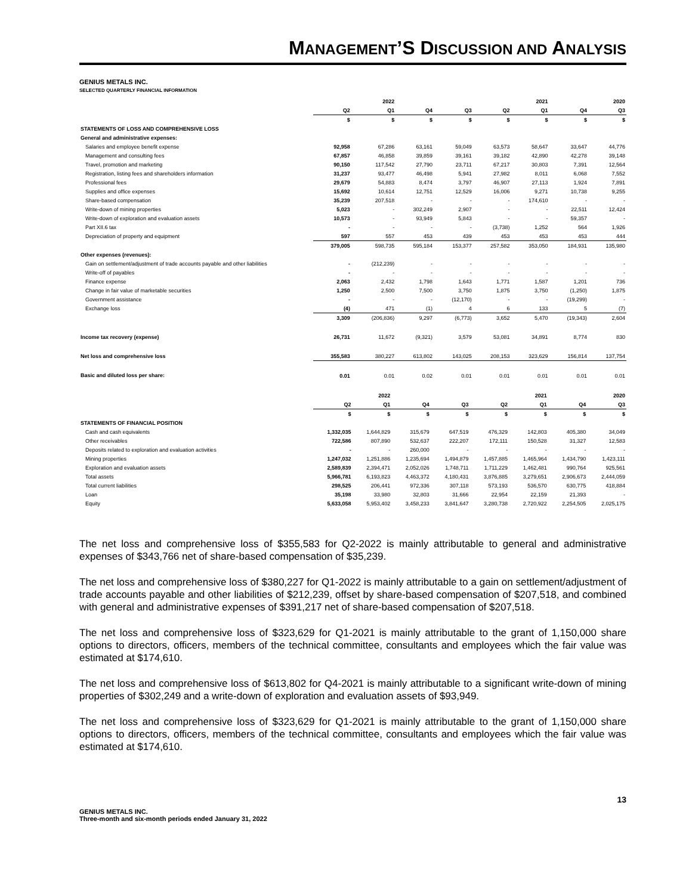MANAGEMENT’S DISCUSSION AND ANALYSIS
GENIUS METALS INC.
SELECTED QUARTERLY FINANCIAL INFORMATION
| | | 2022 | | | | 2021 | | 2020 |
| --- | --- | --- | --- | --- | --- | --- | --- | --- |
| | Q2 | Q1 | Q4 | Q3 | Q2 | Q1 | Q4 | Q3 |
| | $ | $ | $ | $ | $ | $ | $ | $ |
| STATEMENTS OF LOSS AND COMPREHENSIVE LOSS | | | | | | | | |
| General and administrative expenses: | | | | | | | | |
| Salaries and employee benefit expense | 92,958 | 67,286 | 63,161 | 59,049 | 63,573 | 58,647 | 33,647 | 44,776 |
| Management and consulting fees | 67,857 | 46,858 | 39,859 | 39,161 | 39,182 | 42,890 | 42,278 | 39,148 |
| Travel, promotion and marketing | 90,150 | 117,542 | 27,790 | 23,711 | 67,217 | 30,803 | 7,391 | 12,564 |
| Registration, listing fees and shareholders information | 31,237 | 93,477 | 46,498 | 5,941 | 27,982 | 8,011 | 6,068 | 7,552 |
| Professional fees | 29,679 | 54,883 | 8,474 | 3,797 | 46,907 | 27,113 | 1,924 | 7,891 |
| Supplies and office expenses | 15,692 | 10,614 | 12,751 | 12,529 | 16,006 | 9,271 | 10,738 | 9,255 |
| Share-based compensation | 35,239 | 207,518 | - | - | - | 174,610 | - | - |
| Write-down of mining properties | 5,023 | - | 302,249 | 2,907 | - | - | 22,511 | 12,424 |
| Write-down of exploration and evaluation assets | 10,573 | - | 93,949 | 5,843 | - | - | 59,357 | - |
| Part XII.6 tax | - | - | - | - | (3,738) | 1,252 | 564 | 1,926 |
| Depreciation of property and equipment | 597 | 557 | 453 | 439 | 453 | 453 | 453 | 444 |
| | 379,005 | 598,735 | 595,184 | 153,377 | 257,582 | 353,050 | 184,931 | 135,980 |
| Other expenses (revenues): | | | | | | | | |
| Gain on settlement/adjustment of trade accounts payable and other liabilities | - | (212,239) | - | - | - | - | - | - |
| Write-off of payables | - | - | - | - | - | - | - | - |
| Finance expense | 2,063 | 2,432 | 1,798 | 1,643 | 1,771 | 1,587 | 1,201 | 736 |
| Change in fair value of marketable securities | 1,250 | 2,500 | 7,500 | 3,750 | 1,875 | 3,750 | (1,250) | 1,875 |
| Government assistance | - | - | - | (12,170) | - | - | (19,299) | - |
| Exchange loss | (4) | 471 | (1) | 4 | 6 | 133 | 5 | (7) |
| | 3,309 | (206,836) | 9,297 | (6,773) | 3,652 | 5,470 | (19,343) | 2,604 |
| Income tax recovery (expense) | 26,731 | 11,672 | (9,321) | 3,579 | 53,081 | 34,891 | 8,774 | 830 |
| Net loss and comprehensive loss | 355,583 | 380,227 | 613,802 | 143,025 | 208,153 | 323,629 | 156,814 | 137,754 |
| Basic and diluted loss per share: | 0.01 | 0.01 | 0.02 | 0.01 | 0.01 | 0.01 | 0.01 | 0.01 |
| | | 2022 | | | | 2021 | | 2020 |
| --- | --- | --- | --- | --- | --- | --- | --- | --- |
| | Q2 | Q1 | Q4 | Q3 | Q2 | Q1 | Q4 | Q3 |
| | $ | $ | $ | $ | $ | $ | $ | $ |
| STATEMENTS OF FINANCIAL POSITION | | | | | | | | |
| Cash and cash equivalents | 1,332,035 | 1,644,829 | 315,679 | 647,519 | 476,329 | 142,803 | 405,380 | 34,049 |
| Other receivables | 722,586 | 807,890 | 532,637 | 222,207 | 172,111 | 150,528 | 31,327 | 12,583 |
| Deposits related to exploration and evaluation activities | - | - | 260,000 | - | - | - | - | - |
| Mining properties | 1,247,032 | 1,251,886 | 1,235,694 | 1,494,879 | 1,457,885 | 1,465,964 | 1,434,790 | 1,423,111 |
| Exploration and evaluation assets | 2,589,839 | 2,394,471 | 2,052,026 | 1,748,711 | 1,711,229 | 1,462,481 | 990,764 | 925,561 |
| Total assets | 5,966,781 | 6,193,823 | 4,463,372 | 4,180,431 | 3,876,885 | 3,279,651 | 2,906,673 | 2,444,059 |
| Total current liabilities | 298,525 | 206,441 | 972,336 | 307,118 | 573,193 | 536,570 | 630,775 | 418,884 |
| Loan | 35,198 | 33,980 | 32,803 | 31,666 | 22,954 | 22,159 | 21,393 | - |
| Equity | 5,633,058 | 5,953,402 | 3,458,233 | 3,841,647 | 3,280,738 | 2,720,922 | 2,254,505 | 2,025,175 |
The net loss and comprehensive loss of $355,583 for Q2-2022 is mainly attributable to general and administrative expenses of $343,766 net of share-based compensation of $35,239.
The net loss and comprehensive loss of $380,227 for Q1-2022 is mainly attributable to a gain on settlement/adjustment of trade accounts payable and other liabilities of $212,239, offset by share-based compensation of $207,518, and combined with general and administrative expenses of $391,217 net of share-based compensation of $207,518.
The net loss and comprehensive loss of $323,629 for Q1-2021 is mainly attributable to the grant of 1,150,000 share options to directors, officers, members of the technical committee, consultants and employees which the fair value was estimated at $174,610.
The net loss and comprehensive loss of $613,802 for Q4-2021 is mainly attributable to a significant write-down of mining properties of $302,249 and a write-down of exploration and evaluation assets of $93,949.
The net loss and comprehensive loss of $323,629 for Q1-2021 is mainly attributable to the grant of 1,150,000 share options to directors, officers, members of the technical committee, consultants and employees which the fair value was estimated at $174,610.
GENIUS METALS INC.
Three-month and six-month periods ended January 31, 2022
13